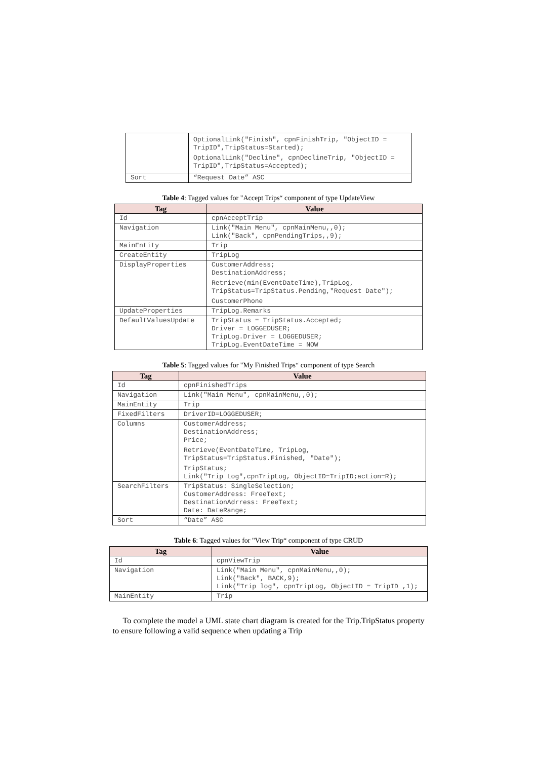| | OptionalLink("Finish", cpnFinishTrip, "ObjectID = TripID",TripStatus=Started); OptionalLink("Decline", cpnDeclineTrip, "ObjectID = TripID",TripStatus=Accepted); |
| Sort | “Request Date” ASC |
Table 4: Tagged values for "Accept Trips“ component of type UpdateView
| Tag | Value |
| --- | --- |
| Id | cpnAcceptTrip |
| Navigation | Link("Main Menu", cpnMainMenu,,0); Link("Back", cpnPendingTrips,,9); |
| MainEntity | Trip |
| CreateEntity | TripLog |
| DisplayProperties | CustomerAddress; DestinationAddress; Retrieve(min(EventDateTime),TripLog, TripStatus=TripStatus.Pending,"Request Date"); CustomerPhone |
| UpdateProperties | TripLog.Remarks |
| DefaultValuesUpdate | TripStatus = TripStatus.Accepted; Driver = LOGGEDUSER; TripLog.Driver = LOGGEDUSER; TripLog.EventDateTime = NOW |
Table 5: Tagged values for "My Finished Trips“ component of type Search
| Tag | Value |
| --- | --- |
| Id | cpnFinishedTrips |
| Navigation | Link("Main Menu", cpnMainMenu,,0); |
| MainEntity | Trip |
| FixedFilters | DriverID=LOGGEDUSER; |
| Columns | CustomerAddress; DestinationAddress; Price; Retrieve(EventDateTime, TripLog, TripStatus=TripStatus.Finished, "Date"); TripStatus; Link("Trip Log",cpnTripLog, ObjectID=TripID;action=R); |
| SearchFilters | TripStatus: SingleSelection; CustomerAddress: FreeText; DestinationAdrress: FreeText; Date: DateRange; |
| Sort | “Date” ASC |
Table 6: Tagged values for "View Trip“ component of type CRUD
| Tag | Value |
| --- | --- |
| Id | cpnViewTrip |
| Navigation | Link("Main Menu", cpnMainMenu,,0); Link("Back", BACK,9); Link("Trip log", cpnTripLog, ObjectID = TripID ,1); |
| MainEntity | Trip |
To complete the model a UML state chart diagram is created for the Trip.TripStatus property to ensure following a valid sequence when updating a Trip